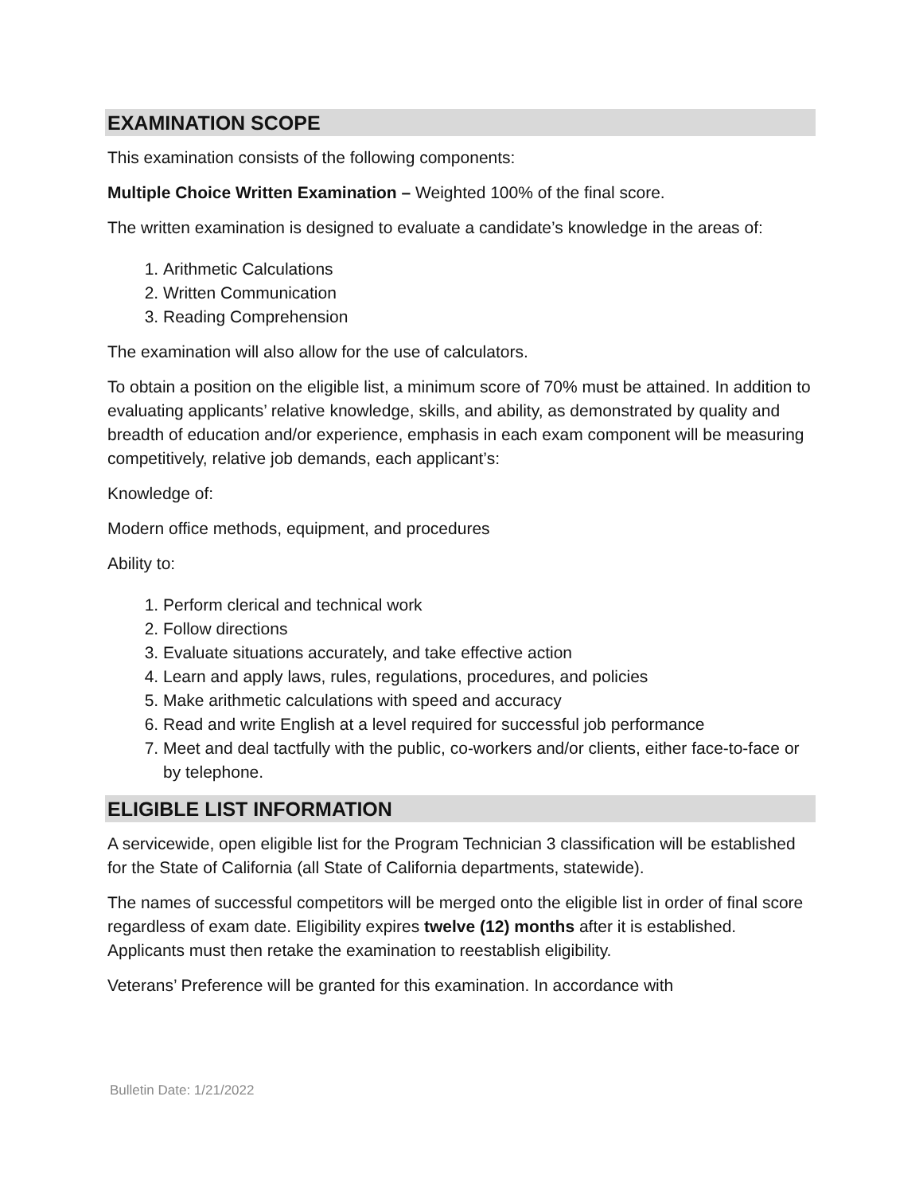EXAMINATION SCOPE
This examination consists of the following components:
Multiple Choice Written Examination – Weighted 100% of the final score.
The written examination is designed to evaluate a candidate’s knowledge in the areas of:
1. Arithmetic Calculations
2. Written Communication
3. Reading Comprehension
The examination will also allow for the use of calculators.
To obtain a position on the eligible list, a minimum score of 70% must be attained. In addition to evaluating applicants’ relative knowledge, skills, and ability, as demonstrated by quality and breadth of education and/or experience, emphasis in each exam component will be measuring competitively, relative job demands, each applicant’s:
Knowledge of:
Modern office methods, equipment, and procedures
Ability to:
1. Perform clerical and technical work
2. Follow directions
3. Evaluate situations accurately, and take effective action
4. Learn and apply laws, rules, regulations, procedures, and policies
5. Make arithmetic calculations with speed and accuracy
6. Read and write English at a level required for successful job performance
7. Meet and deal tactfully with the public, co-workers and/or clients, either face-to-face or by telephone.
ELIGIBLE LIST INFORMATION
A servicewide, open eligible list for the Program Technician 3 classification will be established for the State of California (all State of California departments, statewide).
The names of successful competitors will be merged onto the eligible list in order of final score regardless of exam date. Eligibility expires twelve (12) months after it is established. Applicants must then retake the examination to reestablish eligibility.
Veterans’ Preference will be granted for this examination. In accordance with
Bulletin Date: 1/21/2022